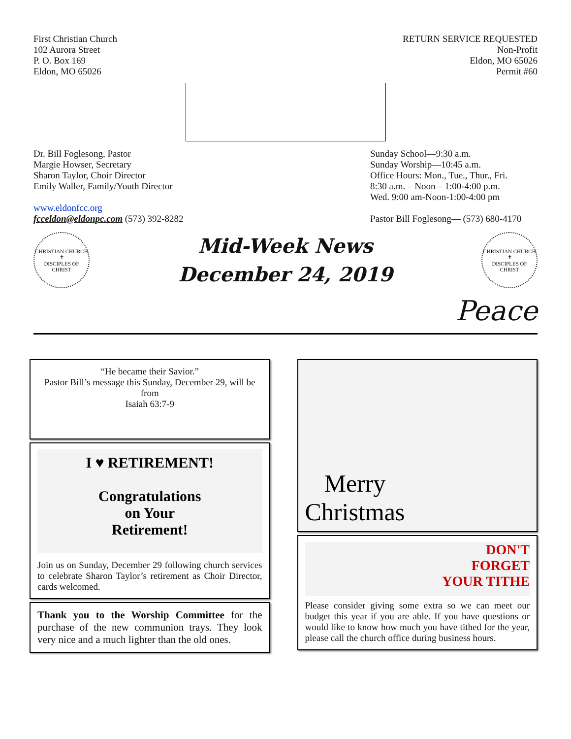First Christian Church
102 Aurora Street
P. O. Box 169
Eldon, MO 65026
RETURN SERVICE REQUESTED
Non-Profit
Eldon, MO 65026
Permit #60
Dr. Bill Foglesong, Pastor
Margie Howser, Secretary
Sharon Taylor, Choir Director
Emily Waller, Family/Youth Director
www.eldonfcc.org
fcceldon@eldonpc.com (573) 392-8282
Sunday School—9:30 a.m.
Sunday Worship—10:45 a.m.
Office Hours: Mon., Tue., Thur., Fri.
8:30 a.m. – Noon – 1:00-4:00 p.m.
Wed. 9:00 am-Noon-1:00-4:00 pm
Pastor Bill Foglesong— (573) 680-4170
CHRISTIAN CHURCH
✝
DISCIPLES OF CHRIST
Mid-Week News
December 24, 2019
CHRISTIAN CHURCH
✝
DISCIPLES OF CHRIST
Peace
“He became their Savior.”
Pastor Bill’s message this Sunday, December 29, will be from
Isaiah 63:7-9
I ♥ RETIREMENT!
Congratulations
on Your
Retirement!
Join us on Sunday, December 29 following church services to celebrate Sharon Taylor’s retirement as Choir Director, cards welcomed.
Thank you to the Worship Committee for the purchase of the new communion trays. They look very nice and a much lighter than the old ones.
Merry
Christmas
DON'T
FORGET
YOUR TITHE
Please consider giving some extra so we can meet our budget this year if you are able. If you have questions or would like to know how much you have tithed for the year, please call the church office during business hours.